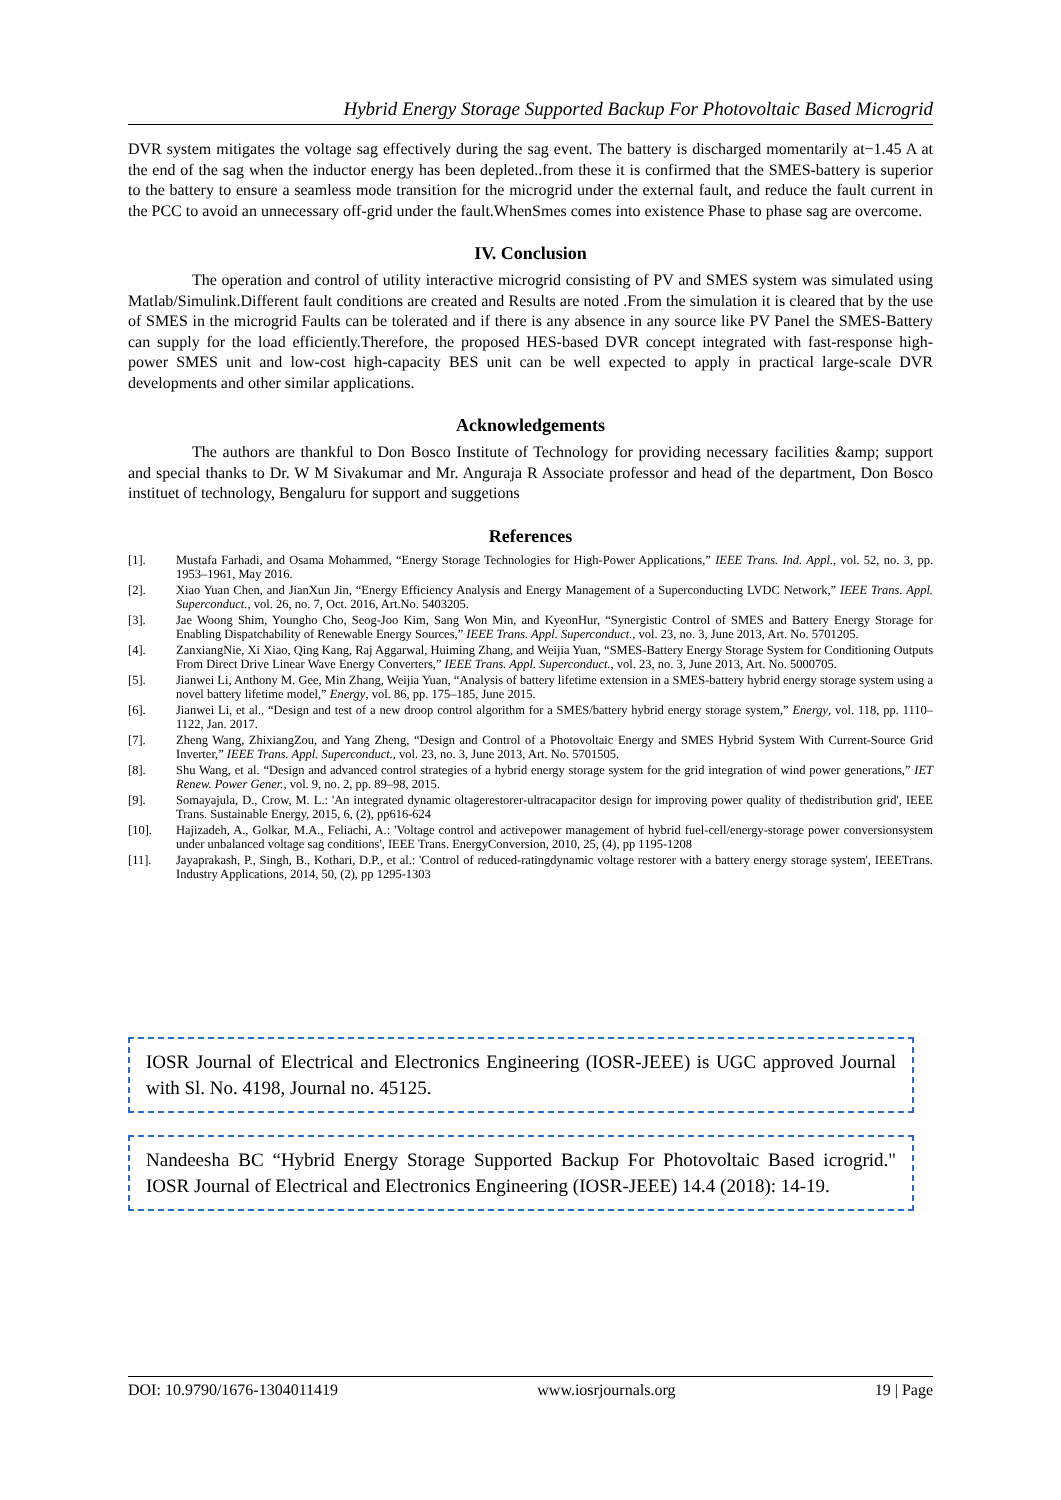Hybrid Energy Storage Supported Backup For Photovoltaic Based Microgrid
DVR system mitigates the voltage sag effectively during the sag event. The battery is discharged momentarily at−1.45 A at the end of the sag when the inductor energy has been depleted..from these it is confirmed that the SMES-battery is superior to the battery to ensure a seamless mode transition for the microgrid under the external fault, and reduce the fault current in the PCC to avoid an unnecessary off-grid under the fault.WhenSmes comes into existence Phase to phase sag are overcome.
IV. Conclusion
The operation and control of utility interactive microgrid consisting of PV and SMES system was simulated using Matlab/Simulink.Different fault conditions are created and Results are noted .From the simulation it is cleared that by the use of SMES in the microgrid Faults can be tolerated and if there is any absence in any source like PV Panel the SMES-Battery can supply for the load efficiently.Therefore, the proposed HES-based DVR concept integrated with fast-response high-power SMES unit and low-cost high-capacity BES unit can be well expected to apply in practical large-scale DVR developments and other similar applications.
Acknowledgements
The authors are thankful to Don Bosco Institute of Technology for providing necessary facilities &amp; support and special thanks to Dr. W M Sivakumar and Mr. Anguraja R Associate professor and head of the department, Don Bosco instituet of technology, Bengaluru for support and suggetions
References
[1]. Mustafa Farhadi, and Osama Mohammed, “Energy Storage Technologies for High-Power Applications,” IEEE Trans. Ind. Appl., vol. 52, no. 3, pp. 1953–1961, May 2016.
[2]. Xiao Yuan Chen, and JianXun Jin, “Energy Efficiency Analysis and Energy Management of a Superconducting LVDC Network,” IEEE Trans. Appl. Superconduct., vol. 26, no. 7, Oct. 2016, Art.No. 5403205.
[3]. Jae Woong Shim, Youngho Cho, Seog-Joo Kim, Sang Won Min, and KyeonHur, “Synergistic Control of SMES and Battery Energy Storage for Enabling Dispatchability of Renewable Energy Sources,” IEEE Trans. Appl. Superconduct., vol. 23, no. 3, June 2013, Art. No. 5701205.
[4]. ZanxiangNie, Xi Xiao, Qing Kang, Raj Aggarwal, Huiming Zhang, and Weijia Yuan, “SMES-Battery Energy Storage System for Conditioning Outputs From Direct Drive Linear Wave Energy Converters,” IEEE Trans. Appl. Superconduct., vol. 23, no. 3, June 2013, Art. No. 5000705.
[5]. Jianwei Li, Anthony M. Gee, Min Zhang, Weijia Yuan, “Analysis of battery lifetime extension in a SMES-battery hybrid energy storage system using a novel battery lifetime model,” Energy, vol. 86, pp. 175–185, June 2015.
[6]. Jianwei Li, et al., “Design and test of a new droop control algorithm for a SMES/battery hybrid energy storage system,” Energy, vol. 118, pp. 1110–1122, Jan. 2017.
[7]. Zheng Wang, ZhixiangZou, and Yang Zheng, “Design and Control of a Photovoltaic Energy and SMES Hybrid System With Current-Source Grid Inverter,” IEEE Trans. Appl. Superconduct., vol. 23, no. 3, June 2013, Art. No. 5701505.
[8]. Shu Wang, et al. “Design and advanced control strategies of a hybrid energy storage system for the grid integration of wind power generations,” IET Renew. Power Gener., vol. 9, no. 2, pp. 89–98, 2015.
[9]. Somayajula, D., Crow, M. L.: 'An integrated dynamic oltagerestorer-ultracapacitor design for improving power quality of thedistribution grid', IEEE Trans. Sustainable Energy, 2015, 6, (2), pp616-624
[10]. Hajizadeh, A., Golkar, M.A., Feliachi, A.: 'Voltage control and activepower management of hybrid fuel-cell/energy-storage power conversionsystem under unbalanced voltage sag conditions', IEEE Trans. EnergyConversion, 2010, 25, (4), pp 1195-1208
[11]. Jayaprakash, P., Singh, B., Kothari, D.P., et al.: 'Control of reduced-ratingdynamic voltage restorer with a battery energy storage system', IEEETrans. Industry Applications, 2014, 50, (2), pp 1295-1303
IOSR Journal of Electrical and Electronics Engineering (IOSR-JEEE) is UGC approved Journal with Sl. No. 4198, Journal no. 45125.
Nandeesha BC “Hybrid Energy Storage Supported Backup For Photovoltaic Based icrogrid." IOSR Journal of Electrical and Electronics Engineering (IOSR-JEEE) 14.4 (2018): 14-19.
DOI: 10.9790/1676-1304011419 www.iosrjournals.org 19 | Page